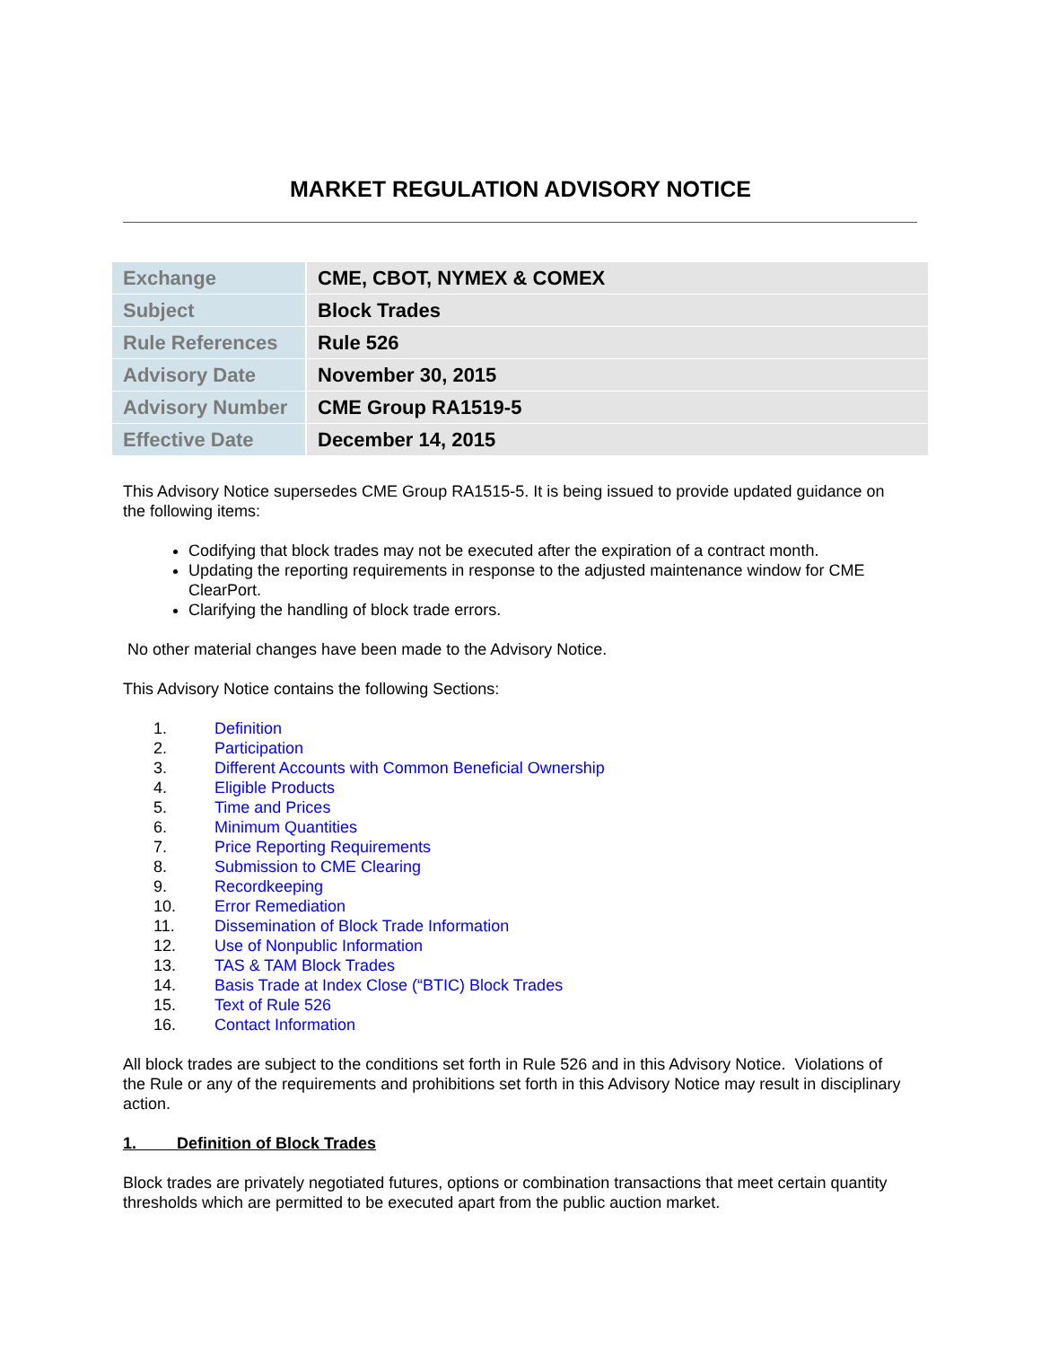MARKET REGULATION ADVISORY NOTICE
| Exchange | CME, CBOT, NYMEX & COMEX |
| Subject | Block Trades |
| Rule References | Rule 526 |
| Advisory Date | November 30, 2015 |
| Advisory Number | CME Group RA1519-5 |
| Effective Date | December 14, 2015 |
This Advisory Notice supersedes CME Group RA1515-5. It is being issued to provide updated guidance on the following items:
Codifying that block trades may not be executed after the expiration of a contract month.
Updating the reporting requirements in response to the adjusted maintenance window for CME ClearPort.
Clarifying the handling of block trade errors.
No other material changes have been made to the Advisory Notice.
This Advisory Notice contains the following Sections:
1. Definition
2. Participation
3. Different Accounts with Common Beneficial Ownership
4. Eligible Products
5. Time and Prices
6. Minimum Quantities
7. Price Reporting Requirements
8. Submission to CME Clearing
9. Recordkeeping
10. Error Remediation
11. Dissemination of Block Trade Information
12. Use of Nonpublic Information
13. TAS & TAM Block Trades
14. Basis Trade at Index Close (“BTIC) Block Trades
15. Text of Rule 526
16. Contact Information
All block trades are subject to the conditions set forth in Rule 526 and in this Advisory Notice. Violations of the Rule or any of the requirements and prohibitions set forth in this Advisory Notice may result in disciplinary action.
1. Definition of Block Trades
Block trades are privately negotiated futures, options or combination transactions that meet certain quantity thresholds which are permitted to be executed apart from the public auction market.